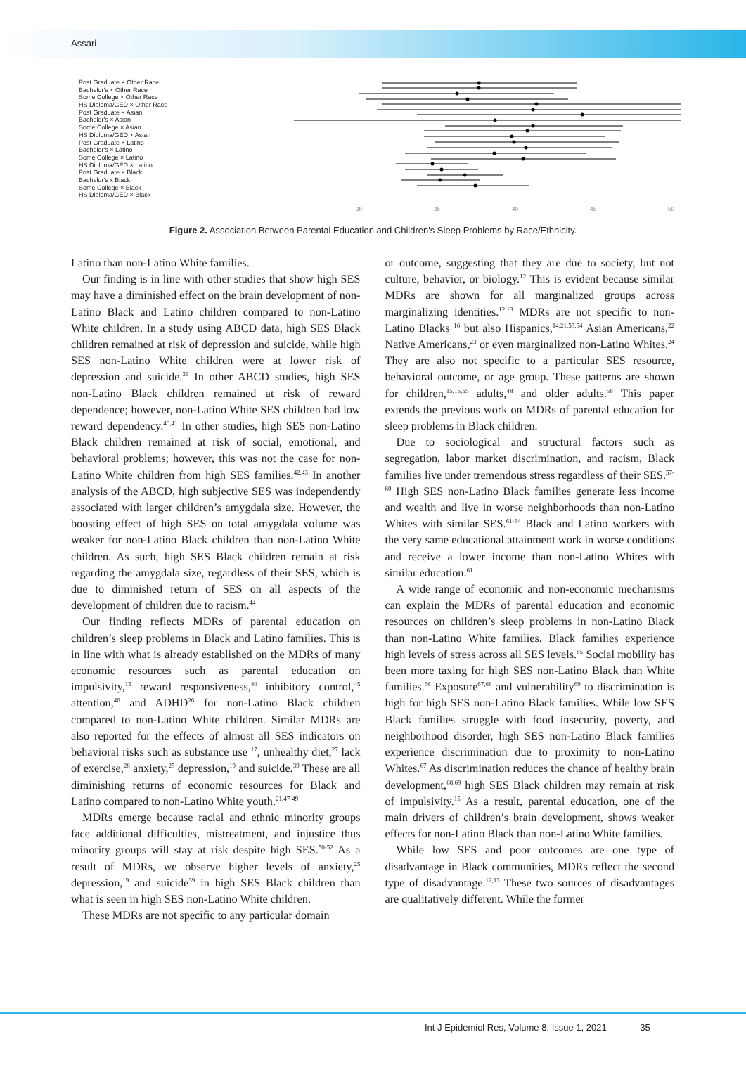Assari
Post Graduate × Other Race
Bachelor's × Other Race
Some College × Other Race
HS Diploma/GED × Other Race
Post Graduate × Asian
Bachelor's × Asian
Some College × Asian
HS Diploma/GED × Asian
Post Graduate × Latino
Bachelor's × Latino
Some College × Latino
HS Diploma/GED × Latino
Post Graduate × Black
Bachelor's x Black
Some College × Black
HS Diploma/GED × Black
30
35
40
45
50
Figure 2. Association Between Parental Education and Children's Sleep Problems by Race/Ethnicity.
Latino than non-Latino White families.
Our finding is in line with other studies that show high SES may have a diminished effect on the brain development of non-Latino Black and Latino children compared to non-Latino White children. In a study using ABCD data, high SES Black children remained at risk of depression and suicide, while high SES non-Latino White children were at lower risk of depression and suicide.<sup>39</sup> In other ABCD studies, high SES non-Latino Black children remained at risk of reward dependence; however, non-Latino White SES children had low reward dependency.<sup>40,41</sup> In other studies, high SES non-Latino Black children remained at risk of social, emotional, and behavioral problems; however, this was not the case for non-Latino White children from high SES families.<sup>42,43</sup> In another analysis of the ABCD, high subjective SES was independently associated with larger children’s amygdala size. However, the boosting effect of high SES on total amygdala volume was weaker for non-Latino Black children than non-Latino White children. As such, high SES Black children remain at risk regarding the amygdala size, regardless of their SES, which is due to diminished return of SES on all aspects of the development of children due to racism.<sup>44</sup>
Our finding reflects MDRs of parental education on children’s sleep problems in Black and Latino families. This is in line with what is already established on the MDRs of many economic resources such as parental education on impulsivity,<sup>15</sup> reward responsiveness,<sup>40</sup> inhibitory control,<sup>45</sup> attention,<sup>46</sup> and ADHD<sup>26</sup> for non-Latino Black children compared to non-Latino White children. Similar MDRs are also reported for the effects of almost all SES indicators on behavioral risks such as substance use <sup>17</sup>, unhealthy diet,<sup>27</sup> lack of exercise,<sup>28</sup> anxiety,<sup>25</sup> depression,<sup>19</sup> and suicide.<sup>39</sup> These are all diminishing returns of economic resources for Black and Latino compared to non-Latino White youth.<sup>21,47-49</sup>
MDRs emerge because racial and ethnic minority groups face additional difficulties, mistreatment, and injustice thus minority groups will stay at risk despite high SES.<sup>50-52</sup> As a result of MDRs, we observe higher levels of anxiety,<sup>25</sup> depression,<sup>19</sup> and suicide<sup>39</sup> in high SES Black children than what is seen in high SES non-Latino White children.
These MDRs are not specific to any particular domain
or outcome, suggesting that they are due to society, but not culture, behavior, or biology.<sup>12</sup> This is evident because similar MDRs are shown for all marginalized groups across marginalizing identities.<sup>12,13</sup> MDRs are not specific to non-Latino Blacks <sup>16</sup> but also Hispanics,<sup>14,21,53,54</sup> Asian Americans,<sup>22</sup> Native Americans,<sup>23</sup> or even marginalized non-Latino Whites.<sup>24</sup> They are also not specific to a particular SES resource, behavioral outcome, or age group. These patterns are shown for children,<sup>15,16,55</sup> adults,<sup>48</sup> and older adults.<sup>56</sup> This paper extends the previous work on MDRs of parental education for sleep problems in Black children.
Due to sociological and structural factors such as segregation, labor market discrimination, and racism, Black families live under tremendous stress regardless of their SES.<sup>57-60</sup> High SES non-Latino Black families generate less income and wealth and live in worse neighborhoods than non-Latino Whites with similar SES.<sup>61-64</sup> Black and Latino workers with the very same educational attainment work in worse conditions and receive a lower income than non-Latino Whites with similar education.<sup>61</sup>
A wide range of economic and non-economic mechanisms can explain the MDRs of parental education and economic resources on children’s sleep problems in non-Latino Black than non-Latino White families. Black families experience high levels of stress across all SES levels.<sup>65</sup> Social mobility has been more taxing for high SES non-Latino Black than White families.<sup>66</sup> Exposure<sup>67,68</sup> and vulnerability<sup>69</sup> to discrimination is high for high SES non-Latino Black families. While low SES Black families struggle with food insecurity, poverty, and neighborhood disorder, high SES non-Latino Black families experience discrimination due to proximity to non-Latino Whites.<sup>67</sup> As discrimination reduces the chance of healthy brain development,<sup>68,69</sup> high SES Black children may remain at risk of impulsivity.<sup>15</sup> As a result, parental education, one of the main drivers of children’s brain development, shows weaker effects for non-Latino Black than non-Latino White families.
While low SES and poor outcomes are one type of disadvantage in Black communities, MDRs reflect the second type of disadvantage.<sup>12,13</sup> These two sources of disadvantages are qualitatively different. While the former
Int J Epidemiol Res, Volume 8, Issue 1, 2021 35